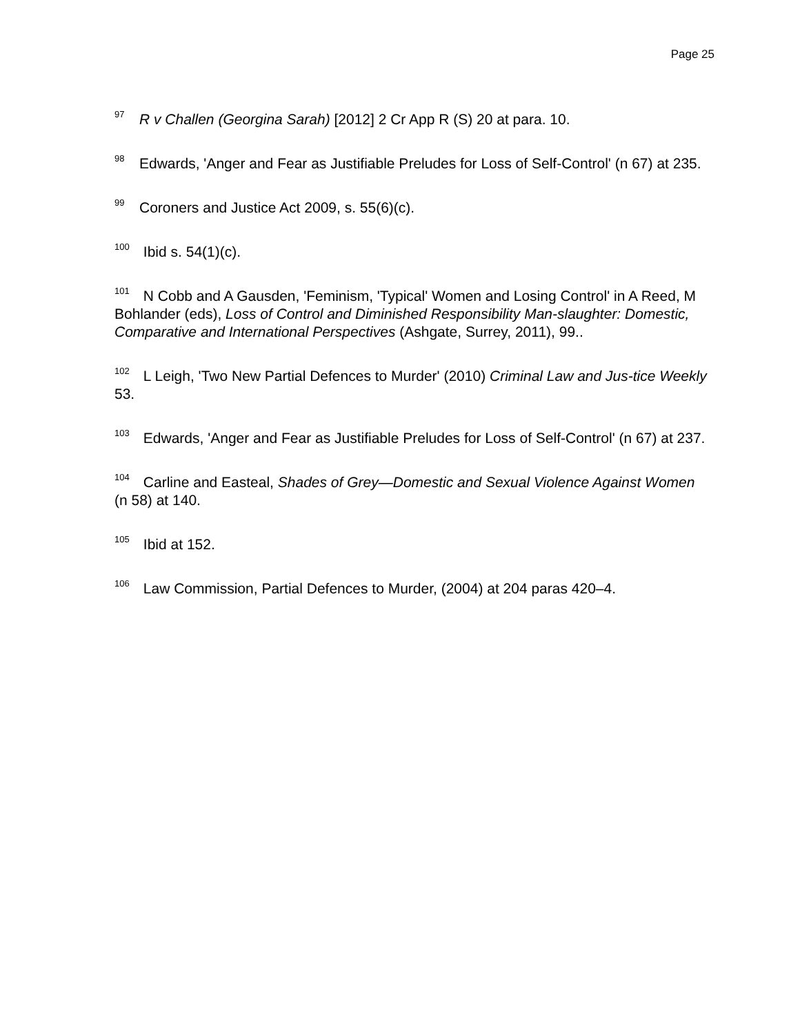Page 25
<sup>97</sup> R v Challen (Georgina Sarah) [2012] 2 Cr App R (S) 20 at para. 10.
<sup>98</sup> Edwards, 'Anger and Fear as Justifiable Preludes for Loss of Self-Control' (n 67) at 235.
<sup>99</sup> Coroners and Justice Act 2009, s. 55(6)(c).
<sup>100</sup> Ibid s. 54(1)(c).
<sup>101</sup> N Cobb and A Gausden, 'Feminism, 'Typical' Women and Losing Control' in A Reed, M Bohlander (eds), Loss of Control and Diminished Responsibility Man-slaughter: Domestic, Comparative and International Perspectives (Ashgate, Surrey, 2011), 99..
<sup>102</sup> L Leigh, 'Two New Partial Defences to Murder' (2010) Criminal Law and Jus-tice Weekly 53.
<sup>103</sup> Edwards, 'Anger and Fear as Justifiable Preludes for Loss of Self-Control' (n 67) at 237.
<sup>104</sup> Carline and Easteal, Shades of Grey—Domestic and Sexual Violence Against Women (n 58) at 140.
<sup>105</sup> Ibid at 152.
<sup>106</sup> Law Commission, Partial Defences to Murder, (2004) at 204 paras 420–4.